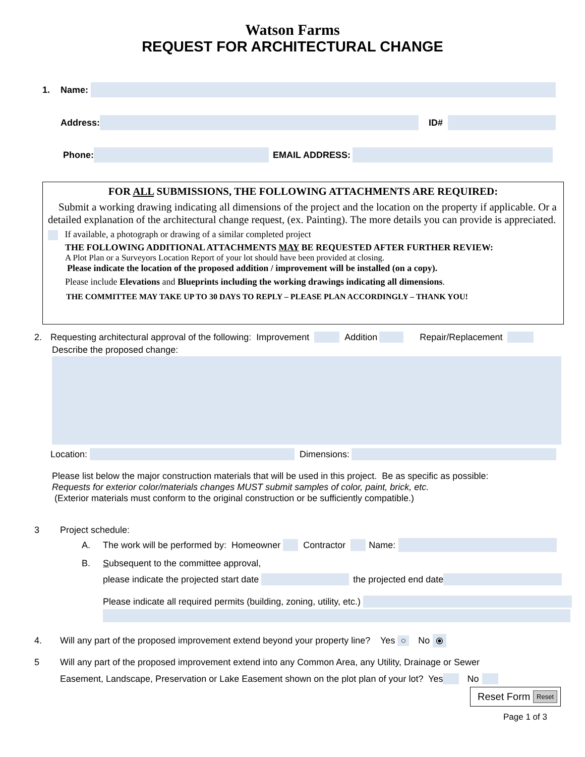Watson Farms
REQUEST FOR ARCHITECTURAL CHANGE
1. Name:
Address: ID#
Phone: EMAIL ADDRESS:
FOR ALL SUBMISSIONS, THE FOLLOWING ATTACHMENTS ARE REQUIRED:
Submit a working drawing indicating all dimensions of the project and the location on the property if applicable. Or a detailed explanation of the architectural change request, (ex. Painting). The more details you can provide is appreciated.
If available, a photograph or drawing of a similar completed project
THE FOLLOWING ADDITIONAL ATTACHMENTS MAY BE REQUESTED AFTER FURTHER REVIEW:
A Plot Plan or a Surveyors Location Report of your lot should have been provided at closing.
Please indicate the location of the proposed addition / improvement will be installed (on a copy).
Please include Elevations and Blueprints including the working drawings indicating all dimensions.
THE COMMITTEE MAY TAKE UP TO 30 DAYS TO REPLY – PLEASE PLAN ACCORDINGLY – THANK YOU!
2. Requesting architectural approval of the following: Improvement Addition Repair/Replacement
Describe the proposed change:
Location: Dimensions:
Please list below the major construction materials that will be used in this project. Be as specific as possible:
Requests for exterior color/materials changes MUST submit samples of color, paint, brick, etc.
(Exterior materials must conform to the original construction or be sufficiently compatible.)
3 Project schedule:
A. The work will be performed by: Homeowner Contractor Name:
B. Subsequent to the committee approval,
please indicate the projected start date the projected end date
Please indicate all required permits (building, zoning, utility, etc.)
4. Will any part of the proposed improvement extend beyond your property line? Yes ○ No ⦿
5 Will any part of the proposed improvement extend into any Common Area, any Utility, Drainage or Sewer
Easement, Landscape, Preservation or Lake Easement shown on the plot plan of your lot? Yes No
Reset Form Reset
Page 1 of 3